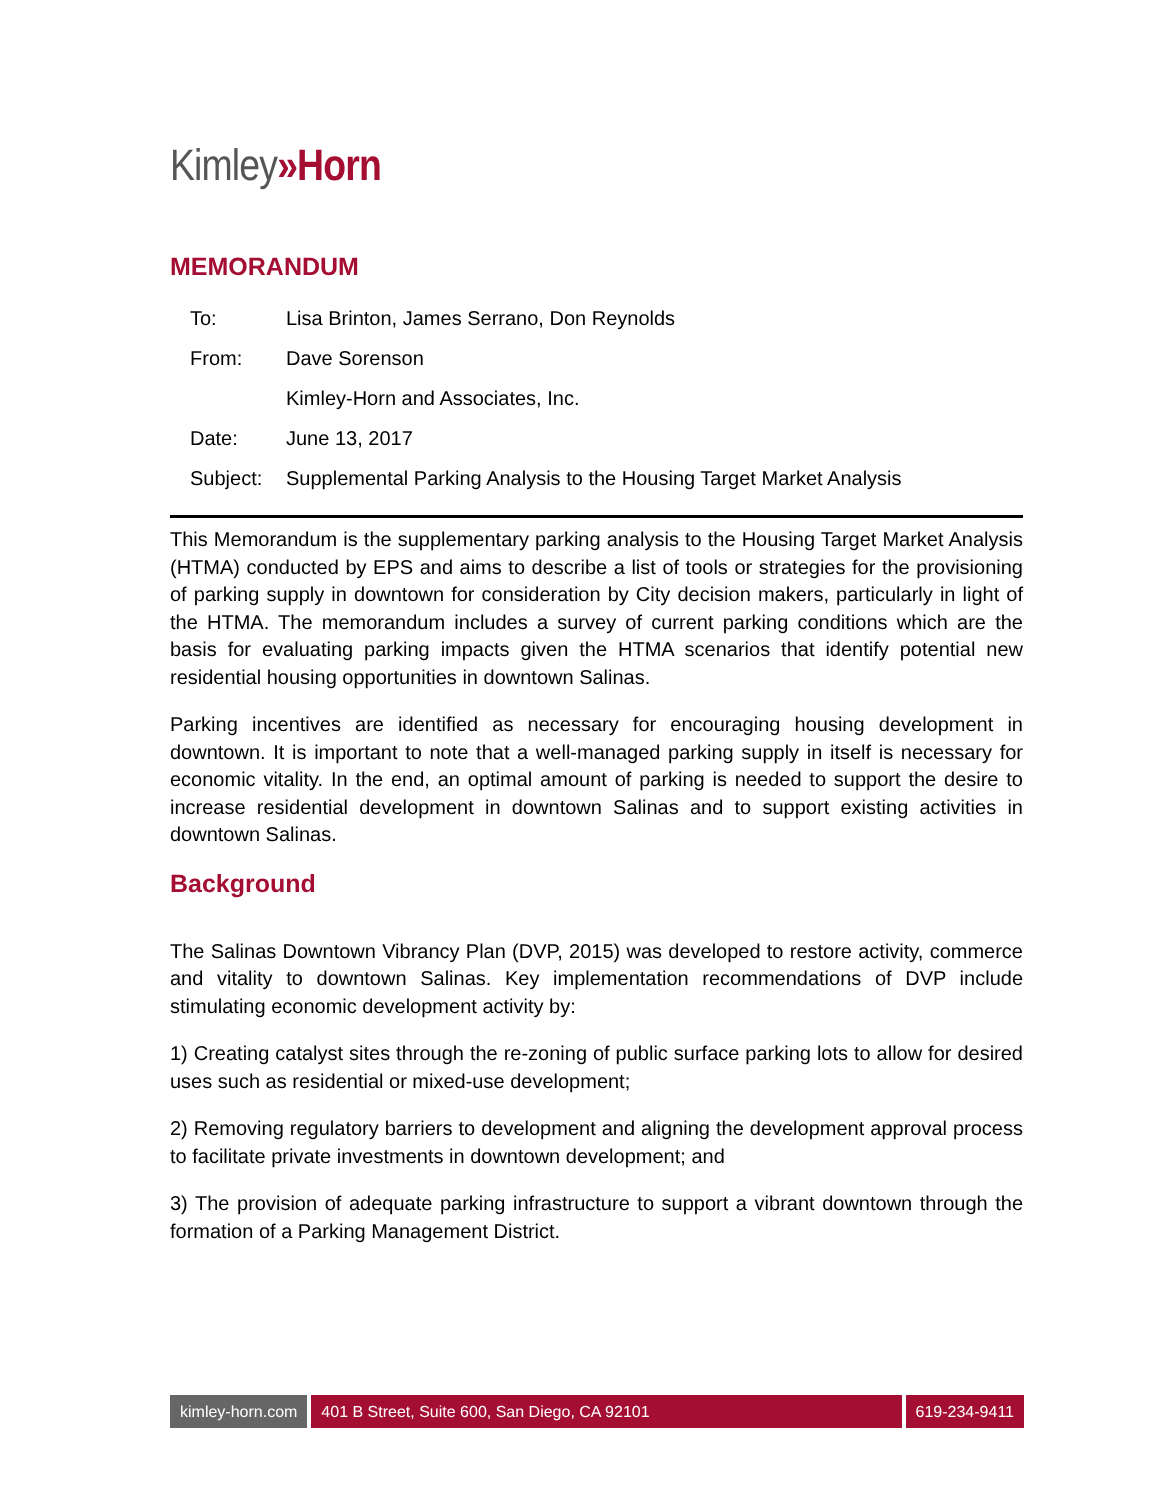Kimley»Horn
MEMORANDUM
| To: | Lisa Brinton, James Serrano, Don Reynolds |
| From: | Dave Sorenson |
| | Kimley-Horn and Associates, Inc. |
| Date: | June 13, 2017 |
| Subject: | Supplemental Parking Analysis to the Housing Target Market Analysis |
This Memorandum is the supplementary parking analysis to the Housing Target Market Analysis (HTMA) conducted by EPS and aims to describe a list of tools or strategies for the provisioning of parking supply in downtown for consideration by City decision makers, particularly in light of the HTMA. The memorandum includes a survey of current parking conditions which are the basis for evaluating parking impacts given the HTMA scenarios that identify potential new residential housing opportunities in downtown Salinas.
Parking incentives are identified as necessary for encouraging housing development in downtown. It is important to note that a well-managed parking supply in itself is necessary for economic vitality. In the end, an optimal amount of parking is needed to support the desire to increase residential development in downtown Salinas and to support existing activities in downtown Salinas.
Background
The Salinas Downtown Vibrancy Plan (DVP, 2015) was developed to restore activity, commerce and vitality to downtown Salinas. Key implementation recommendations of DVP include stimulating economic development activity by:
1) Creating catalyst sites through the re-zoning of public surface parking lots to allow for desired uses such as residential or mixed-use development;
2) Removing regulatory barriers to development and aligning the development approval process to facilitate private investments in downtown development; and
3) The provision of adequate parking infrastructure to support a vibrant downtown through the formation of a Parking Management District.
kimley-horn.com 401 B Street, Suite 600, San Diego, CA 92101
619-234-9411